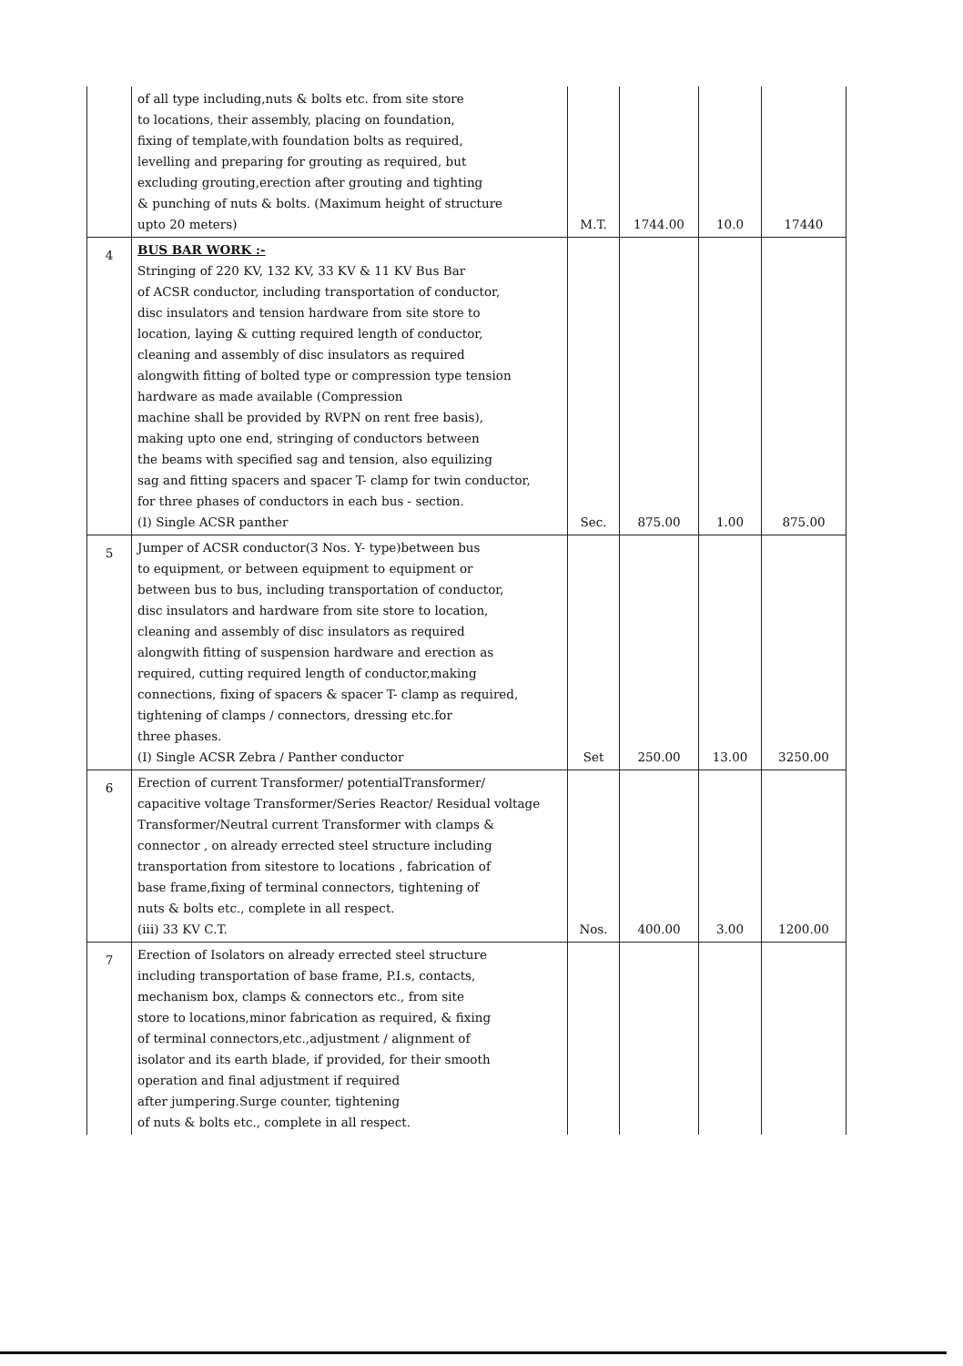| | of all type including,nuts & bolts etc. from site store to locations, their assembly, placing on foundation, fixing of template,with foundation bolts as required, levelling and preparing for grouting as required, but excluding grouting,erection after grouting and tighting & punching of nuts & bolts. (Maximum height of structure upto 20 meters) | M.T. | 1744.00 | 10.0 | 17440 |
| 4 | BUS BAR WORK :- Stringing of 220 KV, 132 KV, 33 KV & 11 KV Bus Bar of ACSR conductor, including transportation of conductor, disc insulators and tension hardware from site store to location, laying & cutting required length of conductor, cleaning and assembly of disc insulators as required alongwith fitting of bolted type or compression type tension hardware as made available (Compression machine shall be provided by RVPN on rent free basis), making upto one end, stringing of conductors between the beams with specified sag and tension, also equilizing sag and fitting spacers and spacer T- clamp for twin conductor, for three phases of conductors in each bus - section. (I) Single ACSR panther | Sec. | 875.00 | 1.00 | 875.00 |
| 5 | Jumper of ACSR conductor(3 Nos. Y- type)between bus to equipment, or between equipment to equipment or between bus to bus, including transportation of conductor, disc insulators and hardware from site store to location, cleaning and assembly of disc insulators as required alongwith fitting of suspension hardware and erection as required, cutting required length of conductor,making connections, fixing of spacers & spacer T- clamp as required, tightening of clamps / connectors, dressing etc.for three phases. (I) Single ACSR Zebra / Panther conductor | Set | 250.00 | 13.00 | 3250.00 |
| 6 | Erection of current Transformer/ potentialTransformer/ capacitive voltage Transformer/Series Reactor/ Residual voltage Transformer/Neutral current Transformer with clamps & connector , on already errected steel structure including transportation from sitestore to locations , fabrication of base frame,fixing of terminal connectors, tightening of nuts & bolts etc., complete in all respect. (iii) 33 KV C.T. | Nos. | 400.00 | 3.00 | 1200.00 |
| 7 | Erection of Isolators on already errected steel structure including transportation of base frame, P.I.s, contacts, mechanism box, clamps & connectors etc., from site store to locations,minor fabrication as required, & fixing of terminal connectors,etc.,adjustment / alignment of isolator and its earth blade, if provided, for their smooth operation and final adjustment if required after jumpering.Surge counter, tightening of nuts & bolts etc., complete in all respect. | | | | |